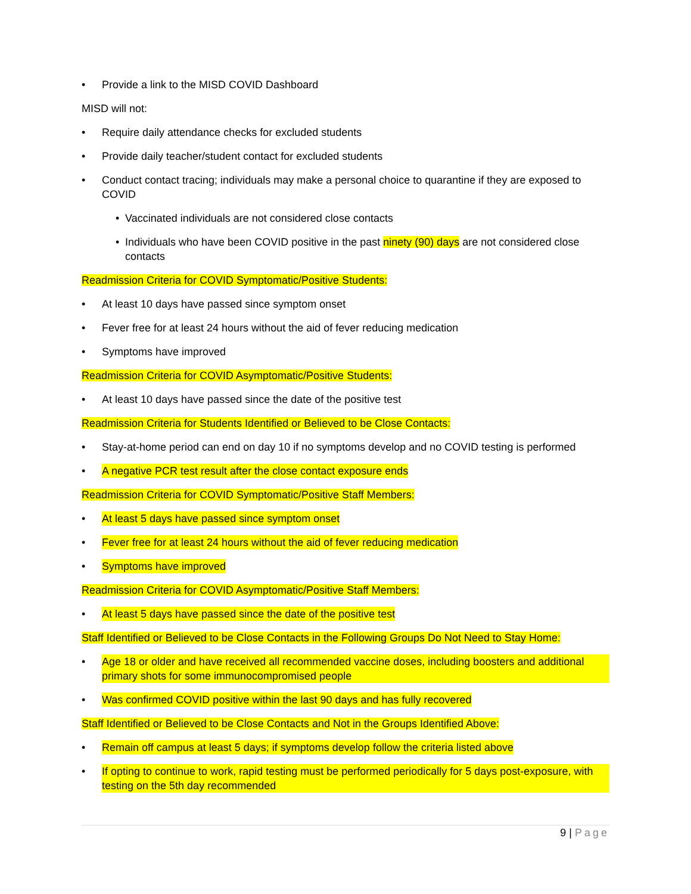• Provide a link to the MISD COVID Dashboard
MISD will not:
• Require daily attendance checks for excluded students
• Provide daily teacher/student contact for excluded students
• Conduct contact tracing; individuals may make a personal choice to quarantine if they are exposed to COVID
• Vaccinated individuals are not considered close contacts
• Individuals who have been COVID positive in the past ninety (90) days are not considered close contacts
Readmission Criteria for COVID Symptomatic/Positive Students:
• At least 10 days have passed since symptom onset
• Fever free for at least 24 hours without the aid of fever reducing medication
• Symptoms have improved
Readmission Criteria for COVID Asymptomatic/Positive Students:
• At least 10 days have passed since the date of the positive test
Readmission Criteria for Students Identified or Believed to be Close Contacts:
• Stay-at-home period can end on day 10 if no symptoms develop and no COVID testing is performed
• A negative PCR test result after the close contact exposure ends
Readmission Criteria for COVID Symptomatic/Positive Staff Members:
• At least 5 days have passed since symptom onset
• Fever free for at least 24 hours without the aid of fever reducing medication
• Symptoms have improved
Readmission Criteria for COVID Asymptomatic/Positive Staff Members:
• At least 5 days have passed since the date of the positive test
Staff Identified or Believed to be Close Contacts in the Following Groups Do Not Need to Stay Home:
• Age 18 or older and have received all recommended vaccine doses, including boosters and additional primary shots for some immunocompromised people
• Was confirmed COVID positive within the last 90 days and has fully recovered
Staff Identified or Believed to be Close Contacts and Not in the Groups Identified Above:
• Remain off campus at least 5 days; if symptoms develop follow the criteria listed above
• If opting to continue to work, rapid testing must be performed periodically for 5 days post-exposure, with testing on the 5th day recommended
9 | Page